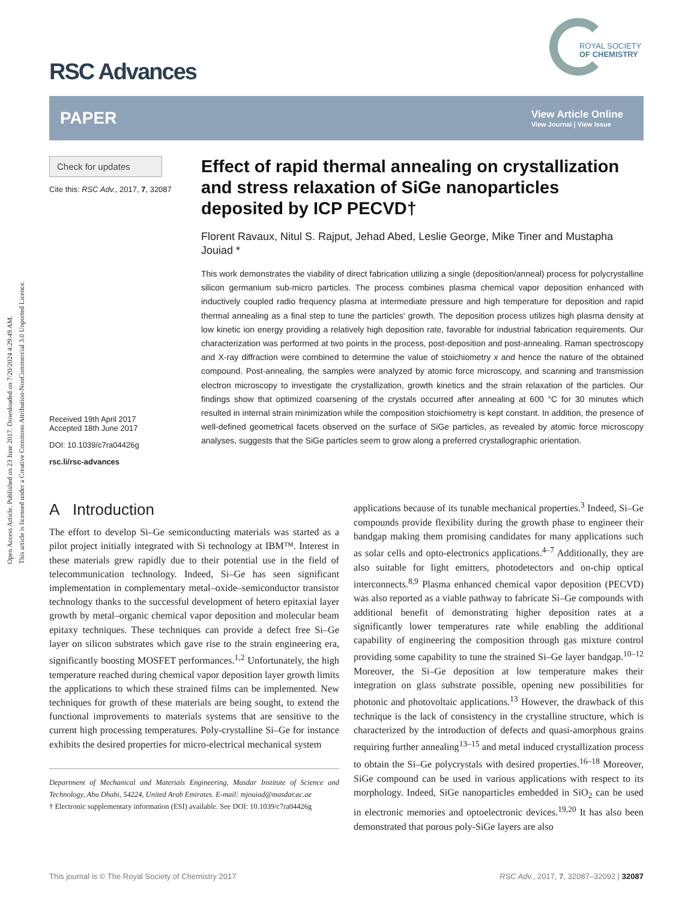Open Access Article. Published on 23 June 2017. Downloaded on 7/20/2024 4:29:49 AM.
This article is licensed under a Creative Commons Attribution-NonCommercial 3.0 Unported Licence.
ROYAL SOCIETY
OF CHEMISTRY
RSC Advances
PAPER View Article Online
View Journal | View Issue
Check for updates
Cite this: RSC Adv., 2017, 7, 32087
Received 19th April 2017
Accepted 18th June 2017
DOI: 10.1039/c7ra04426g
rsc.li/rsc-advances
Effect of rapid thermal annealing on crystallization and stress relaxation of SiGe nanoparticles deposited by ICP PECVD†
Florent Ravaux, Nitul S. Rajput, Jehad Abed, Leslie George, Mike Tiner and Mustapha Jouiad *
This work demonstrates the viability of direct fabrication utilizing a single (deposition/anneal) process for polycrystalline silicon germanium sub-micro particles. The process combines plasma chemical vapor deposition enhanced with inductively coupled radio frequency plasma at intermediate pressure and high temperature for deposition and rapid thermal annealing as a final step to tune the particles' growth. The deposition process utilizes high plasma density at low kinetic ion energy providing a relatively high deposition rate, favorable for industrial fabrication requirements. Our characterization was performed at two points in the process, post-deposition and post-annealing. Raman spectroscopy and X-ray diffraction were combined to determine the value of stoichiometry x and hence the nature of the obtained compound. Post-annealing, the samples were analyzed by atomic force microscopy, and scanning and transmission electron microscopy to investigate the crystallization, growth kinetics and the strain relaxation of the particles. Our findings show that optimized coarsening of the crystals occurred after annealing at 600 °C for 30 minutes which resulted in internal strain minimization while the composition stoichiometry is kept constant. In addition, the presence of well-defined geometrical facets observed on the surface of SiGe particles, as revealed by atomic force microscopy analyses, suggests that the SiGe particles seem to grow along a preferred crystallographic orientation.
A Introduction
The effort to develop Si–Ge semiconducting materials was started as a pilot project initially integrated with Si technology at IBM™. Interest in these materials grew rapidly due to their potential use in the field of telecommunication technology. Indeed, Si–Ge has seen significant implementation in complementary metal–oxide–semiconductor transistor technology thanks to the successful development of hetero epitaxial layer growth by metal–organic chemical vapor deposition and molecular beam epitaxy techniques. These techniques can provide a defect free Si–Ge layer on silicon substrates which gave rise to the strain engineering era, significantly boosting MOSFET performances.<sup>1,2</sup> Unfortunately, the high temperature reached during chemical vapor deposition layer growth limits the applications to which these strained films can be implemented. New techniques for growth of these materials are being sought, to extend the functional improvements to materials systems that are sensitive to the current high processing temperatures. Poly-crystalline Si–Ge for instance exhibits the desired properties for micro-electrical mechanical system
Department of Mechanical and Materials Engineering, Masdar Institute of Science and Technology, Abu Dhabi, 54224, United Arab Emirates. E-mail: mjouiad@masdar.ac.ae
† Electronic supplementary information (ESI) available. See DOI: 10.1039/c7ra04426g
applications because of its tunable mechanical properties.<sup>3</sup> Indeed, Si–Ge compounds provide flexibility during the growth phase to engineer their bandgap making them promising candidates for many applications such as solar cells and opto-electronics applications.<sup>4–7</sup> Additionally, they are also suitable for light emitters, photodetectors and on-chip optical interconnects.<sup>8,9</sup> Plasma enhanced chemical vapor deposition (PECVD) was also reported as a viable pathway to fabricate Si–Ge compounds with additional benefit of demonstrating higher deposition rates at a significantly lower temperatures rate while enabling the additional capability of engineering the composition through gas mixture control providing some capability to tune the strained Si–Ge layer bandgap.<sup>10–12</sup> Moreover, the Si–Ge deposition at low temperature makes their integration on glass substrate possible, opening new possibilities for photonic and photovoltaic applications.<sup>13</sup> However, the drawback of this technique is the lack of consistency in the crystalline structure, which is characterized by the introduction of defects and quasi-amorphous grains requiring further annealing<sup>13–15</sup> and metal induced crystallization process to obtain the Si–Ge polycrystals with desired properties.<sup>16–18</sup> Moreover, SiGe compound can be used in various applications with respect to its morphology. Indeed, SiGe nanoparticles embedded in SiO<sub>2</sub> can be used in electronic memories and optoelectronic devices.<sup>19,20</sup> It has also been demonstrated that porous poly-SiGe layers are also
This journal is © The Royal Society of Chemistry 2017 RSC Adv., 2017, 7, 32087–32092 | 32087